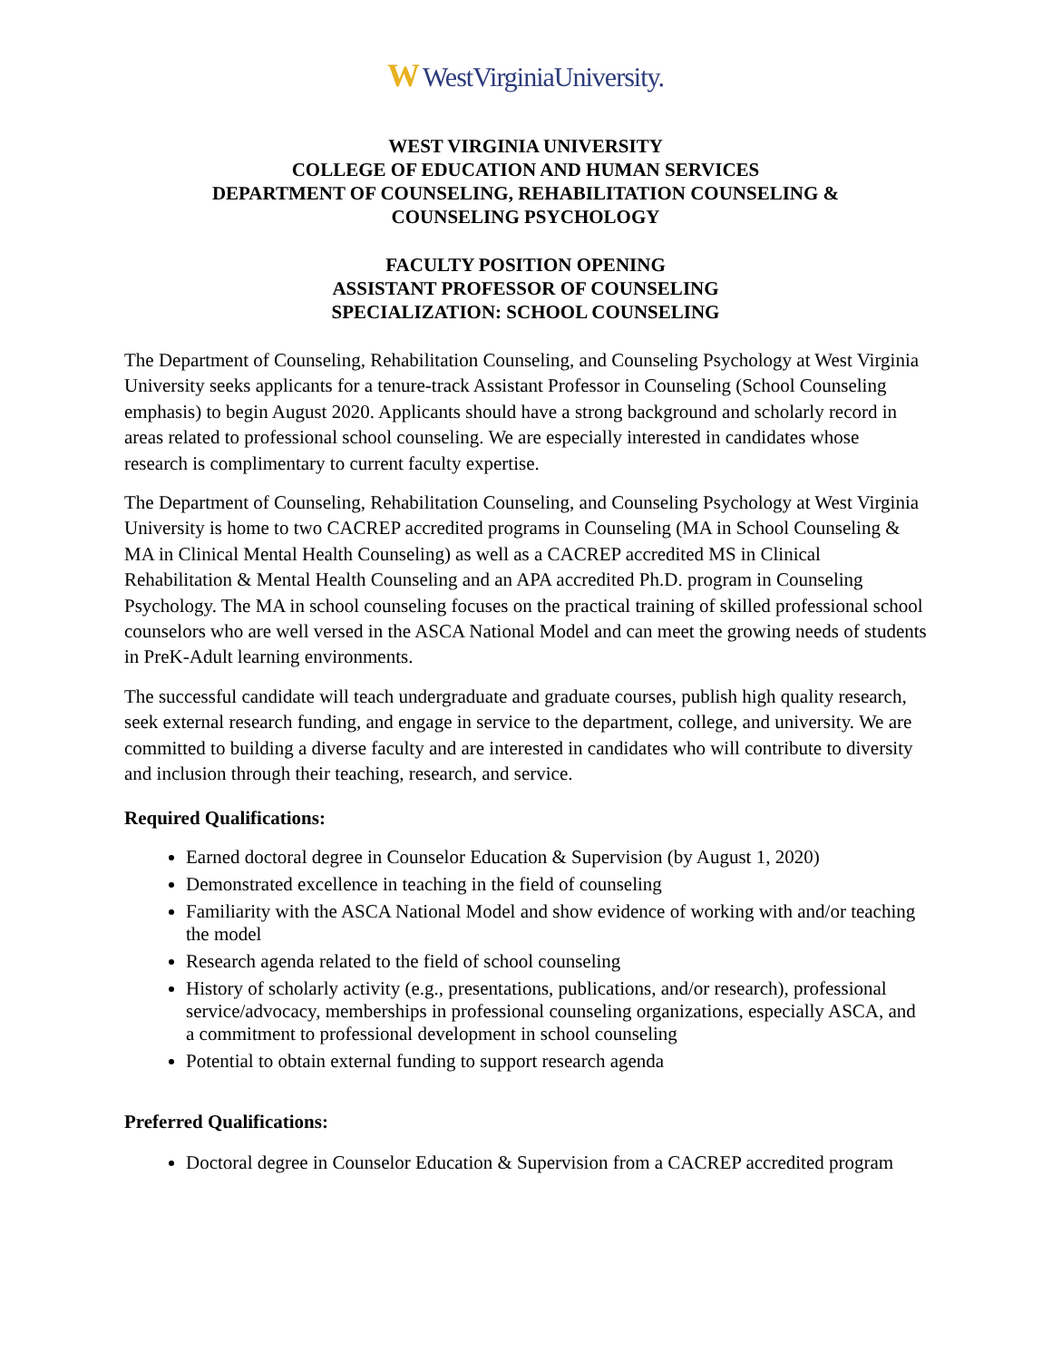W WestVirginiaUniversity.
WEST VIRGINIA UNIVERSITY
COLLEGE OF EDUCATION AND HUMAN SERVICES
DEPARTMENT OF COUNSELING, REHABILITATION COUNSELING &
COUNSELING PSYCHOLOGY
FACULTY POSITION OPENING
ASSISTANT PROFESSOR OF COUNSELING
SPECIALIZATION: SCHOOL COUNSELING
The Department of Counseling, Rehabilitation Counseling, and Counseling Psychology at West Virginia University seeks applicants for a tenure-track Assistant Professor in Counseling (School Counseling emphasis) to begin August 2020. Applicants should have a strong background and scholarly record in areas related to professional school counseling. We are especially interested in candidates whose research is complimentary to current faculty expertise.
The Department of Counseling, Rehabilitation Counseling, and Counseling Psychology at West Virginia University is home to two CACREP accredited programs in Counseling (MA in School Counseling & MA in Clinical Mental Health Counseling) as well as a CACREP accredited MS in Clinical Rehabilitation & Mental Health Counseling and an APA accredited Ph.D. program in Counseling Psychology. The MA in school counseling focuses on the practical training of skilled professional school counselors who are well versed in the ASCA National Model and can meet the growing needs of students in PreK-Adult learning environments.
The successful candidate will teach undergraduate and graduate courses, publish high quality research, seek external research funding, and engage in service to the department, college, and university. We are committed to building a diverse faculty and are interested in candidates who will contribute to diversity and inclusion through their teaching, research, and service.
Required Qualifications:
Earned doctoral degree in Counselor Education & Supervision (by August 1, 2020)
Demonstrated excellence in teaching in the field of counseling
Familiarity with the ASCA National Model and show evidence of working with and/or teaching the model
Research agenda related to the field of school counseling
History of scholarly activity (e.g., presentations, publications, and/or research), professional service/advocacy, memberships in professional counseling organizations, especially ASCA, and a commitment to professional development in school counseling
Potential to obtain external funding to support research agenda
Preferred Qualifications:
Doctoral degree in Counselor Education & Supervision from a CACREP accredited program